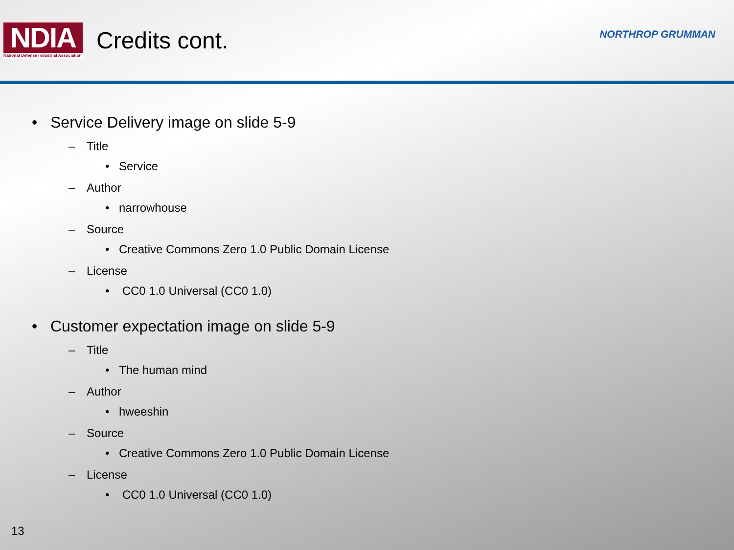NDIA
National Defense Industrial Association
Credits cont.
NORTHROP GRUMMAN
• Service Delivery image on slide 5-9
– Title
• Service
– Author
• narrowhouse
– Source
• Creative Commons Zero 1.0 Public Domain License
– License
• CC0 1.0 Universal (CC0 1.0)
• Customer expectation image on slide 5-9
– Title
• The human mind
– Author
• hweeshin
– Source
• Creative Commons Zero 1.0 Public Domain License
– License
• CC0 1.0 Universal (CC0 1.0)
13